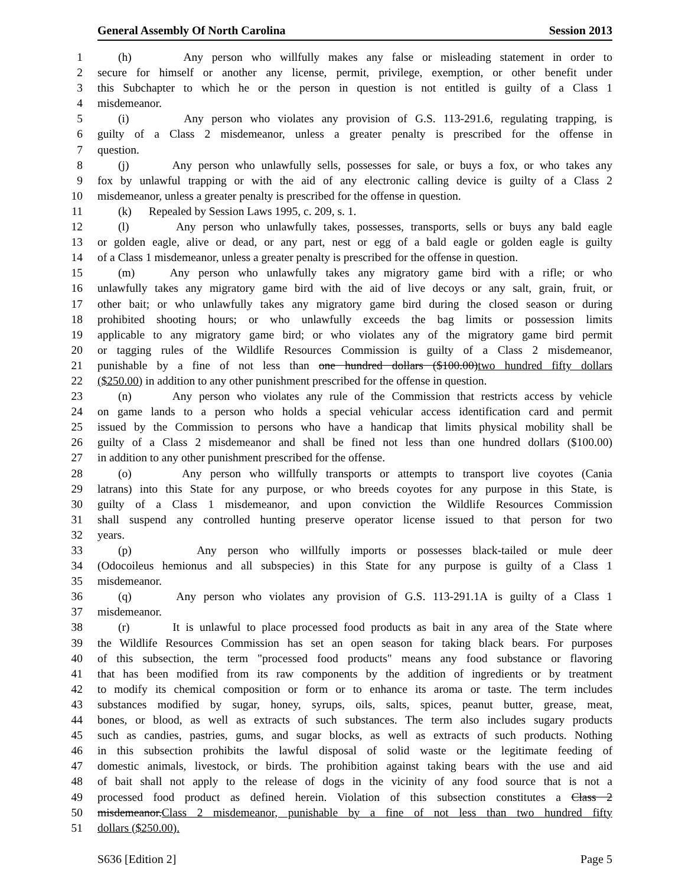General Assembly Of North Carolina Session 2013
1 (h) Any person who willfully makes any false or misleading statement in order to
2 secure for himself or another any license, permit, privilege, exemption, or other benefit under
3 this Subchapter to which he or the person in question is not entitled is guilty of a Class 1
4 misdemeanor.
5 (i) Any person who violates any provision of G.S. 113-291.6, regulating trapping, is
6 guilty of a Class 2 misdemeanor, unless a greater penalty is prescribed for the offense in
7 question.
8 (j) Any person who unlawfully sells, possesses for sale, or buys a fox, or who takes any
9 fox by unlawful trapping or with the aid of any electronic calling device is guilty of a Class 2
10 misdemeanor, unless a greater penalty is prescribed for the offense in question.
11 (k) Repealed by Session Laws 1995, c. 209, s. 1.
12 (l) Any person who unlawfully takes, possesses, transports, sells or buys any bald eagle
13 or golden eagle, alive or dead, or any part, nest or egg of a bald eagle or golden eagle is guilty
14 of a Class 1 misdemeanor, unless a greater penalty is prescribed for the offense in question.
15 (m) Any person who unlawfully takes any migratory game bird with a rifle; or who
16 unlawfully takes any migratory game bird with the aid of live decoys or any salt, grain, fruit, or
17 other bait; or who unlawfully takes any migratory game bird during the closed season or during
18 prohibited shooting hours; or who unlawfully exceeds the bag limits or possession limits
19 applicable to any migratory game bird; or who violates any of the migratory game bird permit
20 or tagging rules of the Wildlife Resources Commission is guilty of a Class 2 misdemeanor,
21 punishable by a fine of not less than one hundred dollars ($100.00)two hundred fifty dollars
22 ($250.00) in addition to any other punishment prescribed for the offense in question.
23 (n) Any person who violates any rule of the Commission that restricts access by vehicle
24 on game lands to a person who holds a special vehicular access identification card and permit
25 issued by the Commission to persons who have a handicap that limits physical mobility shall be
26 guilty of a Class 2 misdemeanor and shall be fined not less than one hundred dollars ($100.00)
27 in addition to any other punishment prescribed for the offense.
28 (o) Any person who willfully transports or attempts to transport live coyotes (Cania
29 latrans) into this State for any purpose, or who breeds coyotes for any purpose in this State, is
30 guilty of a Class 1 misdemeanor, and upon conviction the Wildlife Resources Commission
31 shall suspend any controlled hunting preserve operator license issued to that person for two
32 years.
33 (p) Any person who willfully imports or possesses black-tailed or mule deer
34 (Odocoileus hemionus and all subspecies) in this State for any purpose is guilty of a Class 1
35 misdemeanor.
36 (q) Any person who violates any provision of G.S. 113-291.1A is guilty of a Class 1
37 misdemeanor.
38 (r) It is unlawful to place processed food products as bait in any area of the State where
39 the Wildlife Resources Commission has set an open season for taking black bears. For purposes
40 of this subsection, the term "processed food products" means any food substance or flavoring
41 that has been modified from its raw components by the addition of ingredients or by treatment
42 to modify its chemical composition or form or to enhance its aroma or taste. The term includes
43 substances modified by sugar, honey, syrups, oils, salts, spices, peanut butter, grease, meat,
44 bones, or blood, as well as extracts of such substances. The term also includes sugary products
45 such as candies, pastries, gums, and sugar blocks, as well as extracts of such products. Nothing
46 in this subsection prohibits the lawful disposal of solid waste or the legitimate feeding of
47 domestic animals, livestock, or birds. The prohibition against taking bears with the use and aid
48 of bait shall not apply to the release of dogs in the vicinity of any food source that is not a
49 processed food product as defined herein. Violation of this subsection constitutes a Class 2
50 misdemeanor.Class 2 misdemeanor, punishable by a fine of not less than two hundred fifty
51 dollars ($250.00).
S636 [Edition 2] Page 5